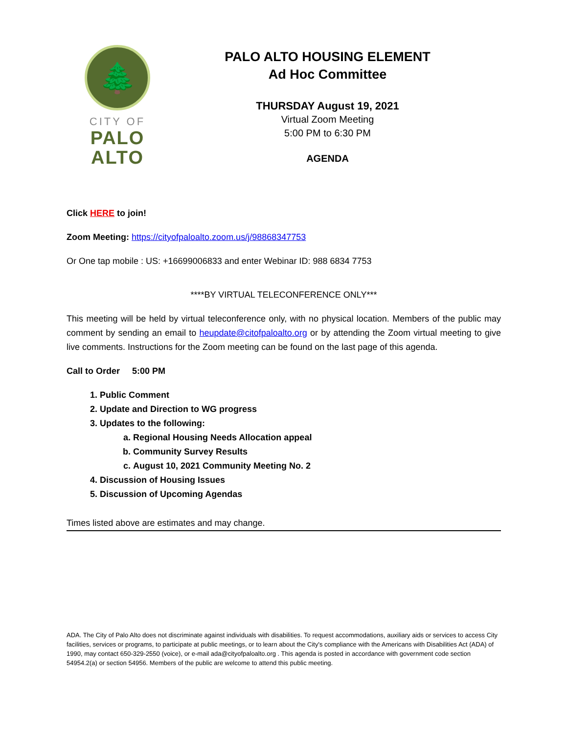🌲
CITY OF
PALO
ALTO
PALO ALTO HOUSING ELEMENT
Ad Hoc Committee
THURSDAY August 19, 2021
Virtual Zoom Meeting
5:00 PM to 6:30 PM
AGENDA
Click HERE to join!
Zoom Meeting: https://cityofpaloalto.zoom.us/j/98868347753
Or One tap mobile : US: +16699006833 and enter Webinar ID: 988 6834 7753
****BY VIRTUAL TELECONFERENCE ONLY***
This meeting will be held by virtual teleconference only, with no physical location. Members of the public may comment by sending an email to heupdate@citofpaloalto.org or by attending the Zoom virtual meeting to give live comments. Instructions for the Zoom meeting can be found on the last page of this agenda.
Call to Order 5:00 PM
1. Public Comment
2. Update and Direction to WG progress
3. Updates to the following:
a. Regional Housing Needs Allocation appeal
b. Community Survey Results
c. August 10, 2021 Community Meeting No. 2
4. Discussion of Housing Issues
5. Discussion of Upcoming Agendas
Times listed above are estimates and may change.
ADA. The City of Palo Alto does not discriminate against individuals with disabilities. To request accommodations, auxiliary aids or services to access City facilities, services or programs, to participate at public meetings, or to learn about the City's compliance with the Americans with Disabilities Act (ADA) of 1990, may contact 650-329-2550 (voice), or e-mail ada@cityofpaloalto.org . This agenda is posted in accordance with government code section 54954.2(a) or section 54956. Members of the public are welcome to attend this public meeting.